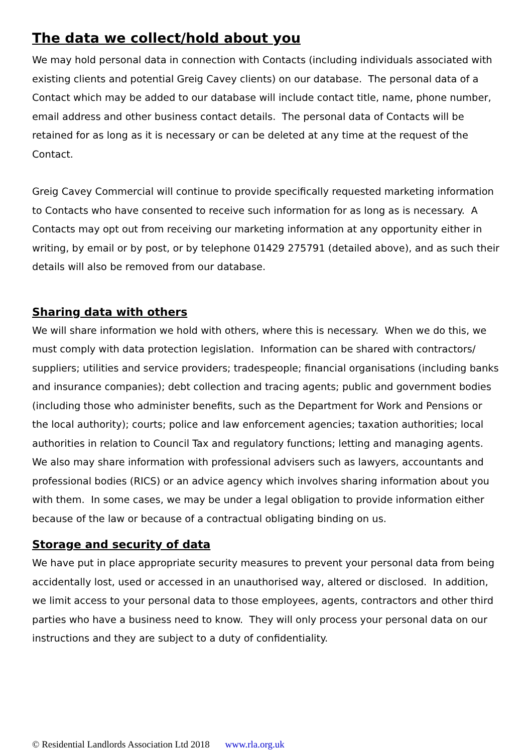The data we collect/hold about you
We may hold personal data in connection with Contacts (including individuals associated with existing clients and potential Greig Cavey clients) on our database. The personal data of a Contact which may be added to our database will include contact title, name, phone number, email address and other business contact details. The personal data of Contacts will be retained for as long as it is necessary or can be deleted at any time at the request of the Contact.
Greig Cavey Commercial will continue to provide specifically requested marketing information to Contacts who have consented to receive such information for as long as is necessary. A Contacts may opt out from receiving our marketing information at any opportunity either in writing, by email or by post, or by telephone 01429 275791 (detailed above), and as such their details will also be removed from our database.
Sharing data with others
We will share information we hold with others, where this is necessary. When we do this, we must comply with data protection legislation. Information can be shared with contractors/ suppliers; utilities and service providers; tradespeople; financial organisations (including banks and insurance companies); debt collection and tracing agents; public and government bodies (including those who administer benefits, such as the Department for Work and Pensions or the local authority); courts; police and law enforcement agencies; taxation authorities; local authorities in relation to Council Tax and regulatory functions; letting and managing agents. We also may share information with professional advisers such as lawyers, accountants and professional bodies (RICS) or an advice agency which involves sharing information about you with them. In some cases, we may be under a legal obligation to provide information either because of the law or because of a contractual obligating binding on us.
Storage and security of data
We have put in place appropriate security measures to prevent your personal data from being accidentally lost, used or accessed in an unauthorised way, altered or disclosed. In addition, we limit access to your personal data to those employees, agents, contractors and other third parties who have a business need to know. They will only process your personal data on our instructions and they are subject to a duty of confidentiality.
© Residential Landlords Association Ltd 2018 www.rla.org.uk